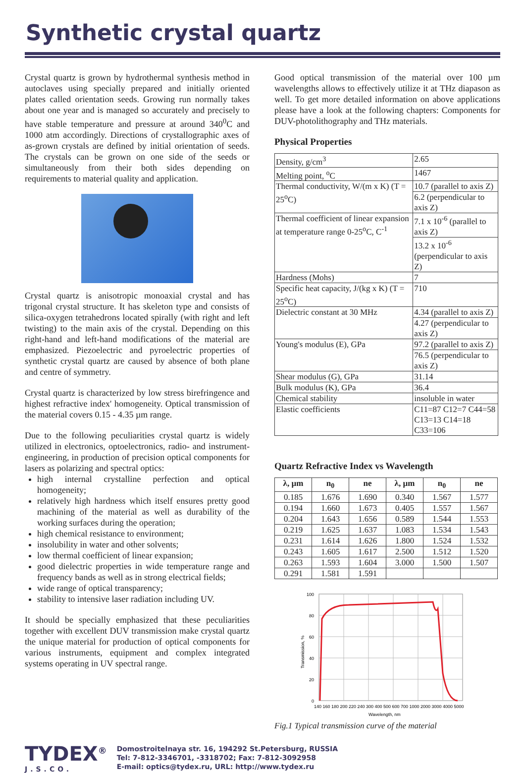Synthetic crystal quartz
Crystal quartz is grown by hydrothermal synthesis method in autoclaves using specially prepared and initially oriented plates called orientation seeds. Growing run normally takes about one year and is managed so accurately and precisely to have stable temperature and pressure at around 340<sup>0</sup>C and 1000 atm accordingly. Directions of crystallographic axes of as-grown crystals are defined by initial orientation of seeds. The crystals can be grown on one side of the seeds or simultaneously from their both sides depending on requirements to material quality and application.
Crystal quartz is anisotropic monoaxial crystal and has trigonal crystal structure. It has skeleton type and consists of silica-oxygen tetrahedrons located spirally (with right and left twisting) to the main axis of the crystal. Depending on this right-hand and left-hand modifications of the material are emphasized. Piezoelectric and pyroelectric properties of synthetic crystal quartz are caused by absence of both plane and centre of symmetry.
Crystal quartz is characterized by low stress birefringence and highest refractive index' homogeneity. Optical transmission of the material covers 0.15 - 4.35 µm range.
Due to the following peculiarities crystal quartz is widely utilized in electronics, optoelectronics, radio- and instrument- engineering, in production of precision optical components for lasers as polarizing and spectral optics:
high internal crystalline perfection and optical homogeneity;
relatively high hardness which itself ensures pretty good machining of the material as well as durability of the working surfaces during the operation;
high chemical resistance to environment;
insolubility in water and other solvents;
low thermal coefficient of linear expansion;
good dielectric properties in wide temperature range and frequency bands as well as in strong electrical fields;
wide range of optical transparency;
stability to intensive laser radiation including UV.
It should be specially emphasized that these peculiarities together with excellent DUV transmission make crystal quartz the unique material for production of optical components for various instruments, equipment and complex integrated systems operating in UV spectral range.
Good optical transmission of the material over 100 µm wavelengths allows to effectively utilize it at THz diapason as well. To get more detailed information on above applications please have a look at the following chapters: Components for DUV-photolithography and THz materials.
Physical Properties
| Density, g/cm<sup>3</sup> | 2.65 |
| Melting point, <sup>o</sup>C | 1467 |
| Thermal conductivity, W/(m x K) (T = 25<sup>o</sup>C) | 10.7 (parallel to axis Z) |
| | 6.2 (perpendicular to axis Z) |
| Thermal coefficient of linear expansion at temperature range 0-25<sup>o</sup>C, C<sup>-1</sup> | 7.1 x 10<sup>-6</sup> (parallel to axis Z) |
| | 13.2 x 10<sup>-6</sup> (perpendicular to axis Z) |
| Hardness (Mohs) | 7 |
| Specific heat capacity, J/(kg x K) (T = 25<sup>o</sup>C) | 710 |
| Dielectric constant at 30 MHz | 4.34 (parallel to axis Z) |
| | 4.27 (perpendicular to axis Z) |
| Young's modulus (E), GPa | 97.2 (parallel to axis Z) |
| | 76.5 (perpendicular to axis Z) |
| Shear modulus (G), GPa | 31.14 |
| Bulk modulus (K), GPa | 36.4 |
| Chemical stability | insoluble in water |
| Elastic coefficients | C11=87 C12=7 C44=58 C13=13 C14=18 C33=106 |
Quartz Refractive Index vs Wavelength
| λ, µm | n<sub>0</sub> | ne | λ, µm | n<sub>0</sub> | ne |
| --- | --- | --- | --- | --- | --- |
| 0.185 | 1.676 | 1.690 | 0.340 | 1.567 | 1.577 |
| 0.194 | 1.660 | 1.673 | 0.405 | 1.557 | 1.567 |
| 0.204 | 1.643 | 1.656 | 0.589 | 1.544 | 1.553 |
| 0.219 | 1.625 | 1.637 | 1.083 | 1.534 | 1.543 |
| 0.231 | 1.614 | 1.626 | 1.800 | 1.524 | 1.532 |
| 0.243 | 1.605 | 1.617 | 2.500 | 1.512 | 1.520 |
| 0.263 | 1.593 | 1.604 | 3.000 | 1.500 | 1.507 |
| 0.291 | 1.581 | 1.591 | | | |
100
80
60
40
20
0
140 160 180 200 220 240
300 400 500 600 700 1000
2000 3000 4000 5000
Wavelength, nm
Transmission, %
Fig.1 Typical transmission curve of the material
TYDEX<sup>®</sup>
J.S.CO.
Domostroitelnaya str. 16, 194292 St.Petersburg, RUSSIA
Tel: 7-812-3346701, -3318702; Fax: 7-812-3092958
E-mail: optics@tydex.ru, URL: http://www.tydex.ru